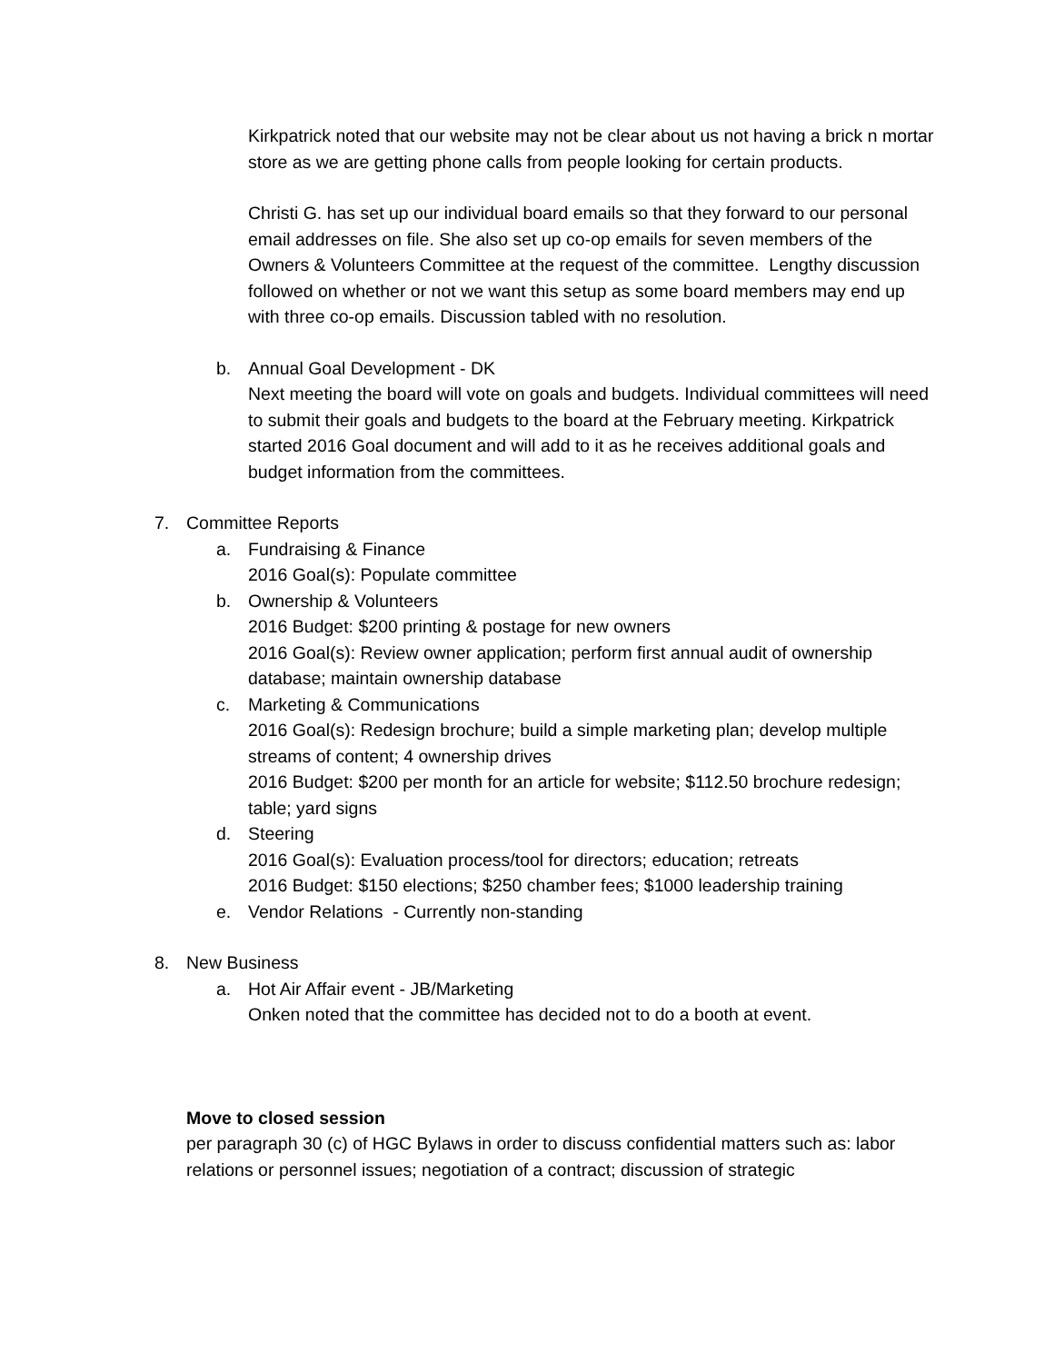Kirkpatrick noted that our website may not be clear about us not having a brick n mortar store as we are getting phone calls from people looking for certain products.
Christi G. has set up our individual board emails so that they forward to our personal email addresses on file. She also set up co-op emails for seven members of the Owners & Volunteers Committee at the request of the committee. Lengthy discussion followed on whether or not we want this setup as some board members may end up with three co-op emails. Discussion tabled with no resolution.
b. Annual Goal Development - DK
Next meeting the board will vote on goals and budgets. Individual committees will need to submit their goals and budgets to the board at the February meeting. Kirkpatrick started 2016 Goal document and will add to it as he receives additional goals and budget information from the committees.
7. Committee Reports
a. Fundraising & Finance
2016 Goal(s): Populate committee
b. Ownership & Volunteers
2016 Budget: $200 printing & postage for new owners
2016 Goal(s): Review owner application; perform first annual audit of ownership database; maintain ownership database
c. Marketing & Communications
2016 Goal(s): Redesign brochure; build a simple marketing plan; develop multiple streams of content; 4 ownership drives
2016 Budget: $200 per month for an article for website; $112.50 brochure redesign; table; yard signs
d. Steering
2016 Goal(s): Evaluation process/tool for directors; education; retreats
2016 Budget: $150 elections; $250 chamber fees; $1000 leadership training
e. Vendor Relations - Currently non-standing
8. New Business
a. Hot Air Affair event - JB/Marketing
Onken noted that the committee has decided not to do a booth at event.
Move to closed session
per paragraph 30 (c) of HGC Bylaws in order to discuss confidential matters such as: labor relations or personnel issues; negotiation of a contract; discussion of strategic